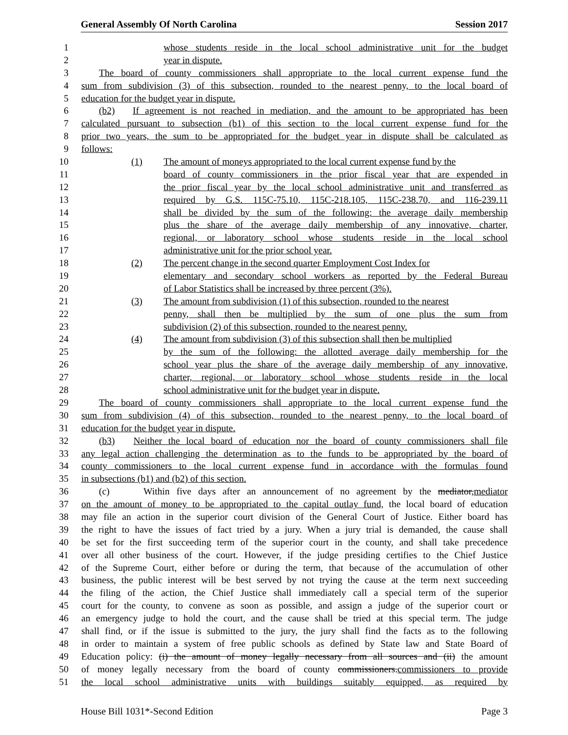General Assembly Of North Carolina Session 2017
1 whose students reside in the local school administrative unit for the budget
2 year in dispute.
3 The board of county commissioners shall appropriate to the local current expense fund the
4 sum from subdivision (3) of this subsection, rounded to the nearest penny, to the local board of
5 education for the budget year in dispute.
6 (b2) If agreement is not reached in mediation, and the amount to be appropriated has been
7 calculated pursuant to subsection (b1) of this section to the local current expense fund for the
8 prior two years, the sum to be appropriated for the budget year in dispute shall be calculated as
9 follows:
10 (1) The amount of moneys appropriated to the local current expense fund by the
11 board of county commissioners in the prior fiscal year that are expended in
12 the prior fiscal year by the local school administrative unit and transferred as
13 required by G.S. 115C-75.10, 115C-218.105, 115C-238.70, and 116-239.11
14 shall be divided by the sum of the following: the average daily membership
15 plus the share of the average daily membership of any innovative, charter,
16 regional, or laboratory school whose students reside in the local school
17 administrative unit for the prior school year.
18 (2) The percent change in the second quarter Employment Cost Index for
19 elementary and secondary school workers as reported by the Federal Bureau
20 of Labor Statistics shall be increased by three percent (3%).
21 (3) The amount from subdivision (1) of this subsection, rounded to the nearest
22 penny, shall then be multiplied by the sum of one plus the sum from
23 subdivision (2) of this subsection, rounded to the nearest penny.
24 (4) The amount from subdivision (3) of this subsection shall then be multiplied
25 by the sum of the following: the allotted average daily membership for the
26 school year plus the share of the average daily membership of any innovative,
27 charter, regional, or laboratory school whose students reside in the local
28 school administrative unit for the budget year in dispute.
29 The board of county commissioners shall appropriate to the local current expense fund the
30 sum from subdivision (4) of this subsection, rounded to the nearest penny, to the local board of
31 education for the budget year in dispute.
32 (b3) Neither the local board of education nor the board of county commissioners shall file
33 any legal action challenging the determination as to the funds to be appropriated by the board of
34 county commissioners to the local current expense fund in accordance with the formulas found
35 in subsections (b1) and (b2) of this section.
36 (c) Within five days after an announcement of no agreement by the mediator,mediator
37 on the amount of money to be appropriated to the capital outlay fund, the local board of education
38 may file an action in the superior court division of the General Court of Justice. Either board has
39 the right to have the issues of fact tried by a jury. When a jury trial is demanded, the cause shall
40 be set for the first succeeding term of the superior court in the county, and shall take precedence
41 over all other business of the court. However, if the judge presiding certifies to the Chief Justice
42 of the Supreme Court, either before or during the term, that because of the accumulation of other
43 business, the public interest will be best served by not trying the cause at the term next succeeding
44 the filing of the action, the Chief Justice shall immediately call a special term of the superior
45 court for the county, to convene as soon as possible, and assign a judge of the superior court or
46 an emergency judge to hold the court, and the cause shall be tried at this special term. The judge
47 shall find, or if the issue is submitted to the jury, the jury shall find the facts as to the following
48 in order to maintain a system of free public schools as defined by State law and State Board of
49 Education policy: (i) the amount of money legally necessary from all sources and (ii) the amount
50 of money legally necessary from the board of county commissioners.commissioners to provide
51 the local school administrative units with buildings suitably equipped, as required by
House Bill 1031*-Second Edition Page 3